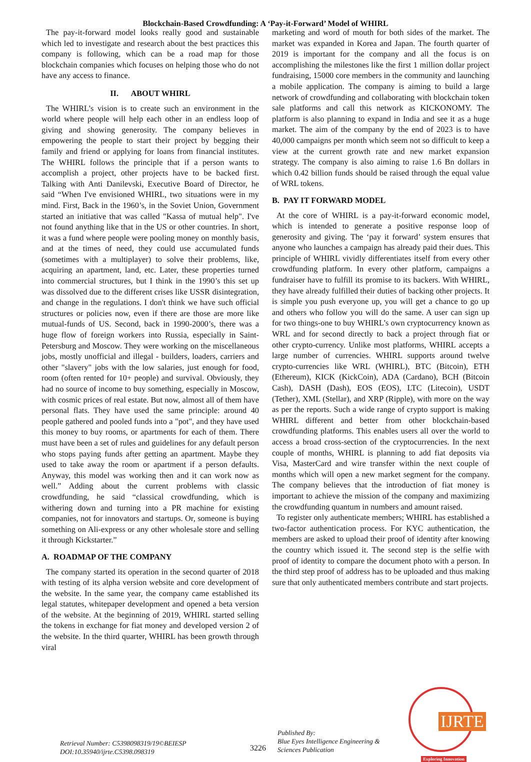Blockchain-Based Crowdfunding: A ‘Pay-it-Forward’ Model of WHIRL
The pay-it-forward model looks really good and sustainable which led to investigate and research about the best practices this company is following, which can be a road map for those blockchain companies which focuses on helping those who do not have any access to finance.
II. ABOUT WHIRL
The WHIRL’s vision is to create such an environment in the world where people will help each other in an endless loop of giving and showing generosity. The company believes in empowering the people to start their project by begging their family and friend or applying for loans from financial institutes. The WHIRL follows the principle that if a person wants to accomplish a project, other projects have to be backed first. Talking with Anti Danilevski, Executive Board of Director, he said “When I've envisioned WHIRL, two situations were in my mind. First, Back in the 1960’s, in the Soviet Union, Government started an initiative that was called "Kassa of mutual help". I've not found anything like that in the US or other countries. In short, it was a fund where people were pooling money on monthly basis, and at the times of need, they could use accumulated funds (sometimes with a multiplayer) to solve their problems, like, acquiring an apartment, land, etc. Later, these properties turned into commercial structures, but I think in the 1990’s this set up was dissolved due to the different crises like USSR disintegration, and change in the regulations. I don't think we have such official structures or policies now, even if there are those are more like mutual-funds of US. Second, back in 1990-2000’s, there was a huge flow of foreign workers into Russia, especially in Saint-Petersburg and Moscow. They were working on the miscellaneous jobs, mostly unofficial and illegal - builders, loaders, carriers and other "slavery" jobs with the low salaries, just enough for food, room (often rented for 10+ people) and survival. Obviously, they had no source of income to buy something, especially in Moscow, with cosmic prices of real estate. But now, almost all of them have personal flats. They have used the same principle: around 40 people gathered and pooled funds into a "pot", and they have used this money to buy rooms, or apartments for each of them. There must have been a set of rules and guidelines for any default person who stops paying funds after getting an apartment. Maybe they used to take away the room or apartment if a person defaults. Anyway, this model was working then and it can work now as well.” Adding about the current problems with classic crowdfunding, he said “classical crowdfunding, which is withering down and turning into a PR machine for existing companies, not for innovators and startups. Or, someone is buying something on Ali-express or any other wholesale store and selling it through Kickstarter.”
A. ROADMAP OF THE COMPANY
The company started its operation in the second quarter of 2018 with testing of its alpha version website and core development of the website. In the same year, the company came established its legal statutes, whitepaper development and opened a beta version of the website. At the beginning of 2019, WHIRL started selling the tokens in exchange for fiat money and developed version 2 of the website. In the third quarter, WHIRL has been growth through viral
marketing and word of mouth for both sides of the market. The market was expanded in Korea and Japan. The fourth quarter of 2019 is important for the company and all the focus is on accomplishing the milestones like the first 1 million dollar project fundraising, 15000 core members in the community and launching a mobile application. The company is aiming to build a large network of crowdfunding and collaborating with blockchain token sale platforms and call this network as KICKONOMY. The platform is also planning to expand in India and see it as a huge market. The aim of the company by the end of 2023 is to have 40,000 campaigns per month which seem not so difficult to keep a view at the current growth rate and new market expansion strategy. The company is also aiming to raise 1.6 Bn dollars in which 0.42 billion funds should be raised through the equal value of WRL tokens.
B. PAY IT FORWARD MODEL
At the core of WHIRL is a pay-it-forward economic model, which is intended to generate a positive response loop of generosity and giving. The ‘pay it forward’ system ensures that anyone who launches a campaign has already paid their dues. This principle of WHIRL vividly differentiates itself from every other crowdfunding platform. In every other platform, campaigns a fundraiser have to fulfill its promise to its backers. With WHIRL, they have already fulfilled their duties of backing other projects. It is simple you push everyone up, you will get a chance to go up and others who follow you will do the same. A user can sign up for two things-one to buy WHIRL’s own cryptocurrency known as WRL and for second directly to back a project through fiat or other crypto-currency. Unlike most platforms, WHIRL accepts a large number of currencies. WHIRL supports around twelve crypto-currencies like WRL (WHIRL), BTC (Bitcoin), ETH (Ethereum), KICK (KickCoin), ADA (Cardano), BCH (Bitcoin Cash), DASH (Dash), EOS (EOS), LTC (Litecoin), USDT (Tether), XML (Stellar), and XRP (Ripple), with more on the way as per the reports. Such a wide range of crypto support is making WHIRL different and better from other blockchain-based crowdfunding platforms. This enables users all over the world to access a broad cross-section of the cryptocurrencies. In the next couple of months, WHIRL is planning to add fiat deposits via Visa, MasterCard and wire transfer within the next couple of months which will open a new market segment for the company. The company believes that the introduction of fiat money is important to achieve the mission of the company and maximizing the crowdfunding quantum in numbers and amount raised.
To register only authenticate members; WHIRL has established a two-factor authentication process. For KYC authentication, the members are asked to upload their proof of identity after knowing the country which issued it. The second step is the selfie with proof of identity to compare the document photo with a person. In the third step proof of address has to be uploaded and thus making sure that only authenticated members contribute and start projects.
Retrieval Number: C5398098319/19©BEIESP
DOI:10.35940/ijrte.C5398.098319
3226
Published By:
Blue Eyes Intelligence Engineering &
Sciences Publication
IJRTE
Exploring Innovation